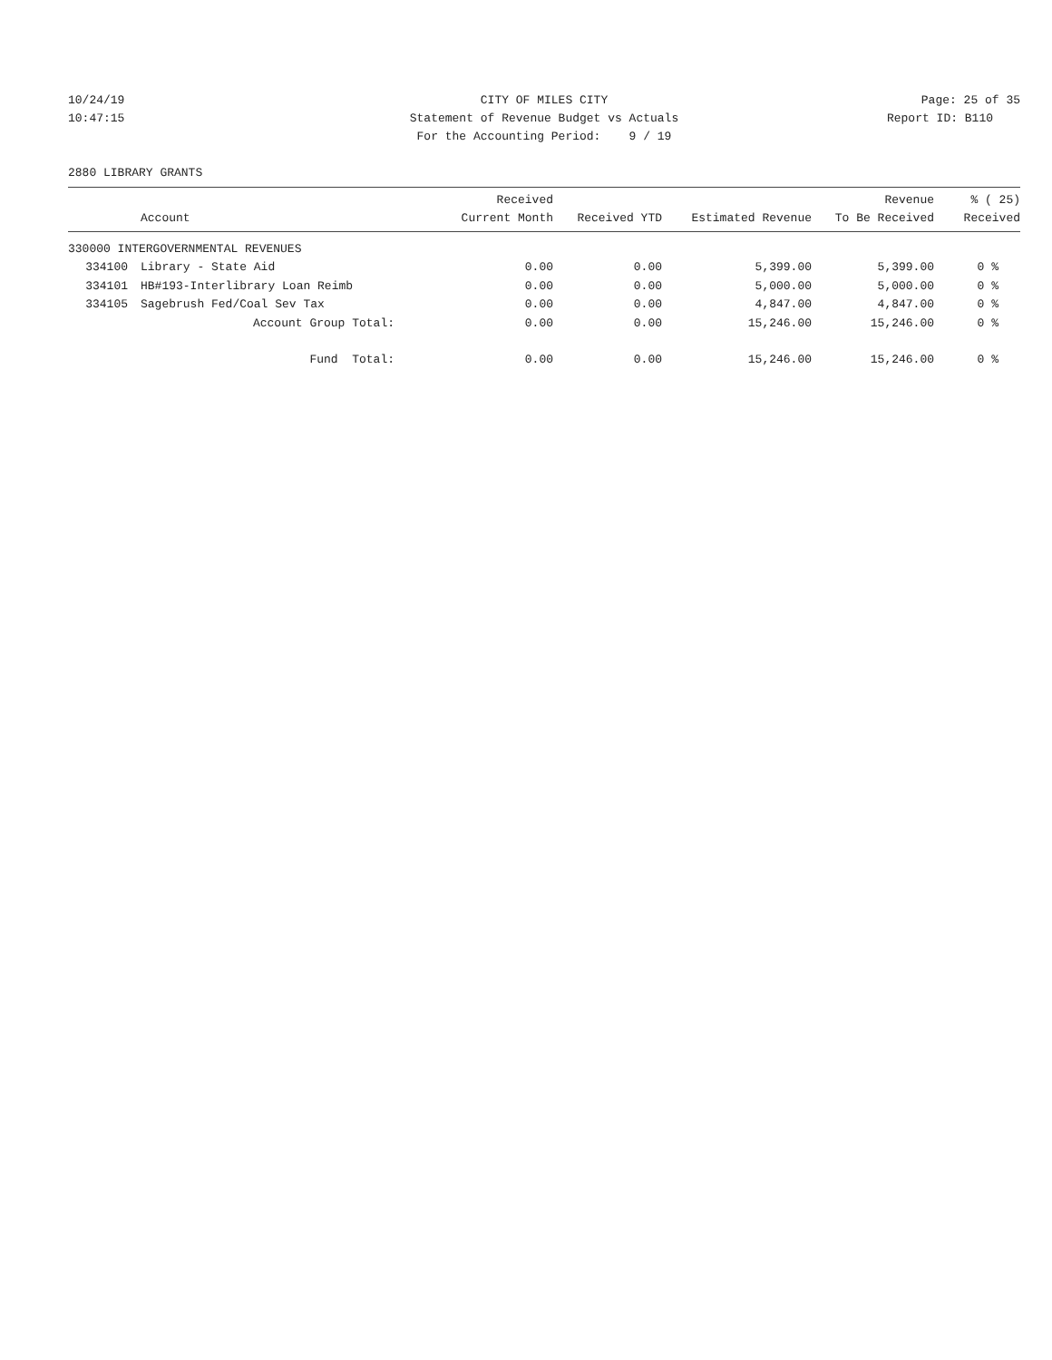10/24/19
CITY OF MILES CITY
Page: 25 of 35
10:47:15
Statement of Revenue Budget vs Actuals
Report ID: B110
For the Accounting Period: 9 / 19
2880 LIBRARY GRANTS
| | Account | Received Current Month | Received YTD | Estimated Revenue | Revenue To Be Received | % ( 25) Received |
| --- | --- | --- | --- | --- | --- | --- |
| 330000 INTERGOVERNMENTAL REVENUES | | | | | | |
| 334100 | Library - State Aid | 0.00 | 0.00 | 5,399.00 | 5,399.00 | 0 % |
| 334101 | HB#193-Interlibrary Loan Reimb | 0.00 | 0.00 | 5,000.00 | 5,000.00 | 0 % |
| 334105 | Sagebrush Fed/Coal Sev Tax | 0.00 | 0.00 | 4,847.00 | 4,847.00 | 0 % |
| | Account Group Total: | 0.00 | 0.00 | 15,246.00 | 15,246.00 | 0 % |
| | Fund Total: | 0.00 | 0.00 | 15,246.00 | 15,246.00 | 0 % |